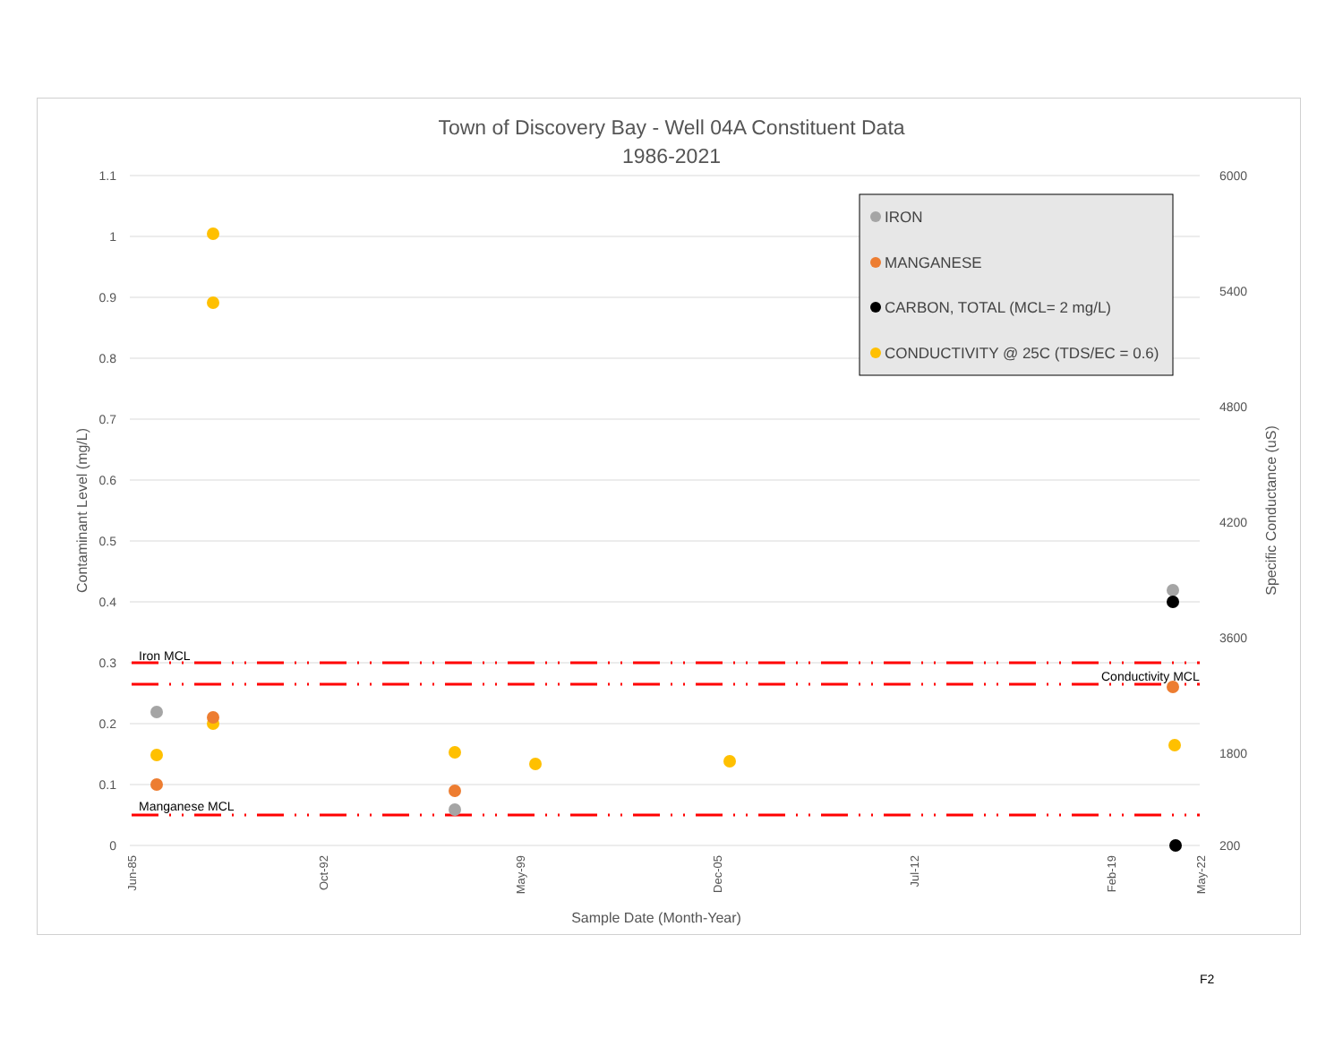Town of Discovery Bay - Well 04A Constituent Data
1986-2021
1.1
1
0.9
0.8
0.7
0.6
0.5
0.4
0.3
0.2
0.1
0
6000
5400
4800
4200
3600
1800
200
Contaminant Level (mg/L)
Specific Conductance (uS)
Jun-85
Oct-92
May-99
Dec-05
Jul-12
Feb-19
May-22
Sample Date (Month-Year)
Iron MCL
Conductivity MCL
Manganese MCL
IRON
MANGANESE
CARBON, TOTAL (MCL= 2 mg/L)
CONDUCTIVITY @ 25C (TDS/EC = 0.6)
F2